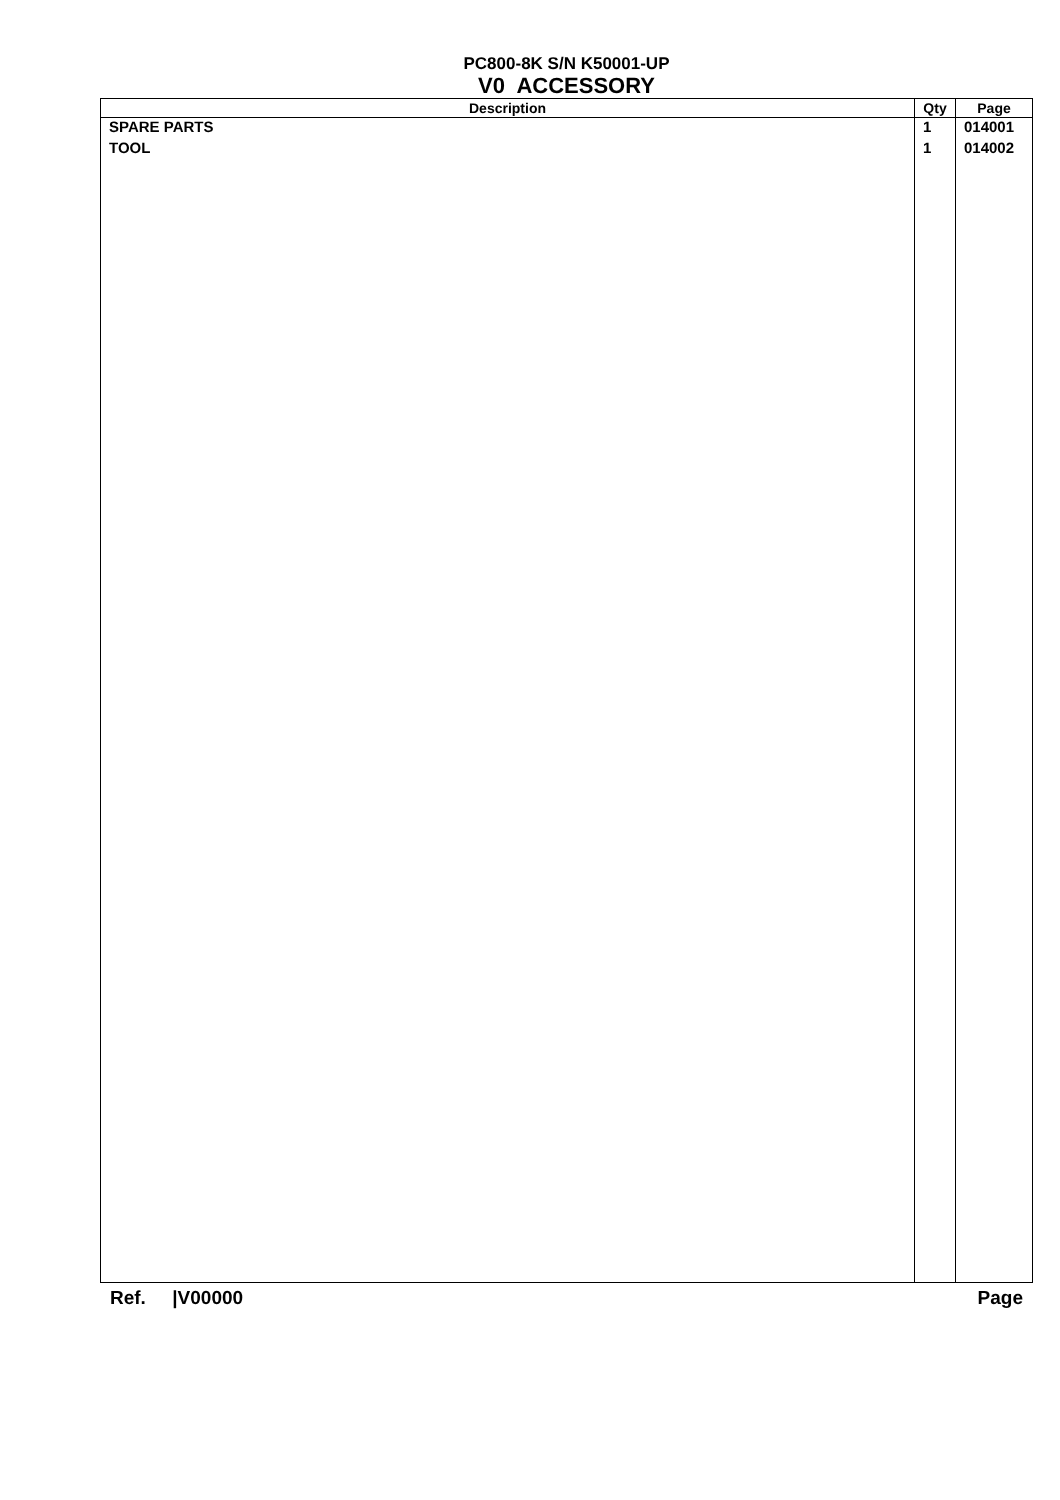PC800-8K S/N K50001-UP
V0 ACCESSORY
| Description | Qty | Page |
| --- | --- | --- |
| SPARE PARTS | 1 | 014001 |
| TOOL | 1 | 014002 |
Ref. |V00000 Page